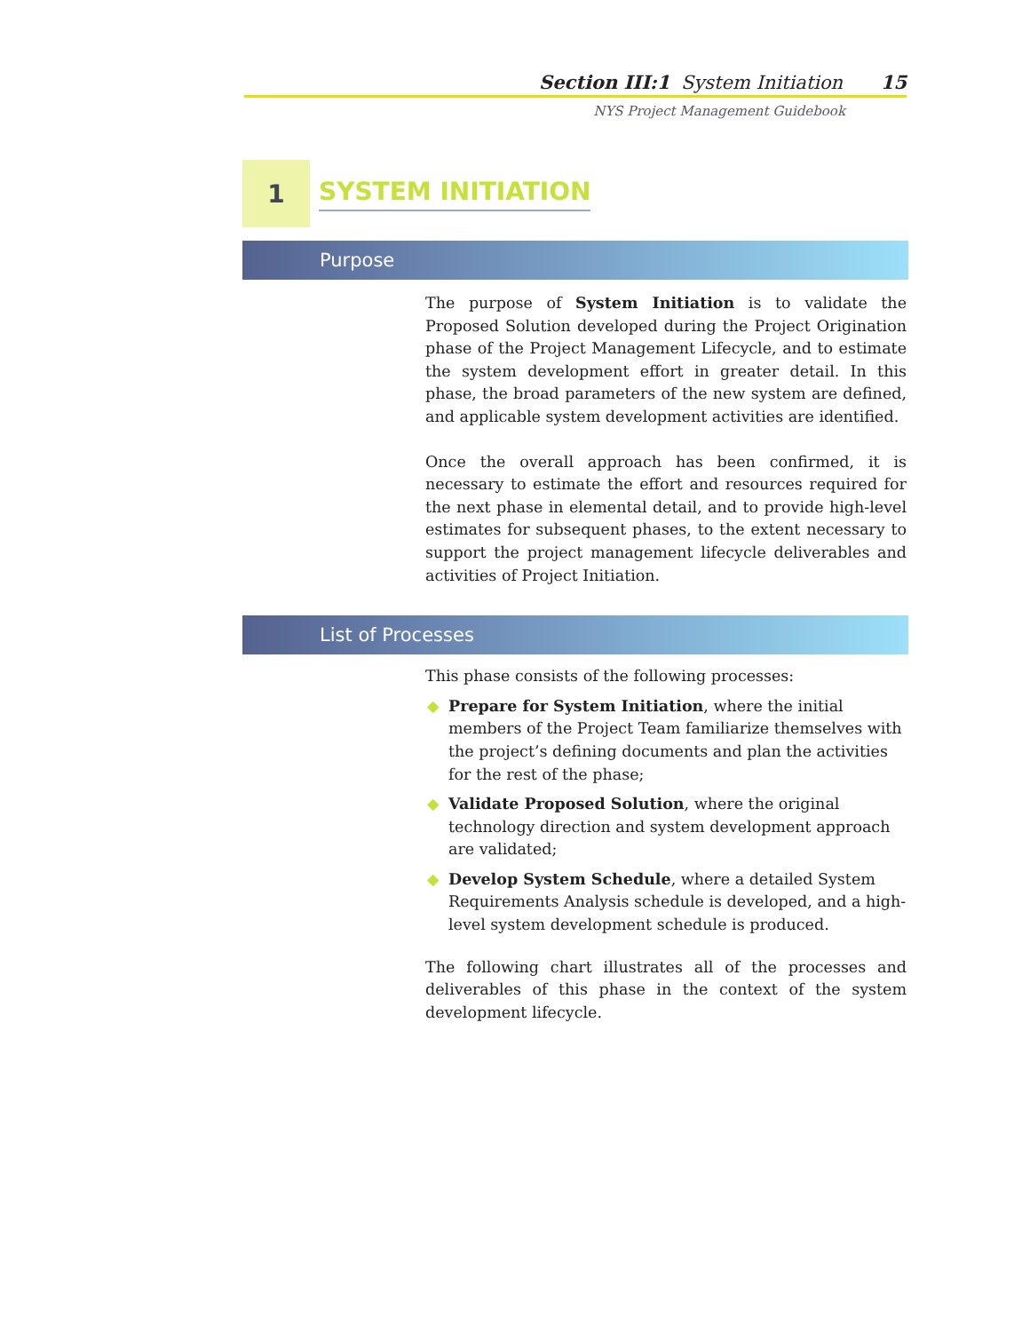Section III:1 System Initiation 15
NYS Project Management Guidebook
1
SYSTEM INITIATION
Purpose
The purpose of System Initiation is to validate the Proposed Solution developed during the Project Origination phase of the Project Management Lifecycle, and to estimate the system development effort in greater detail. In this phase, the broad parameters of the new system are defined, and applicable system development activities are identified.
Once the overall approach has been confirmed, it is necessary to estimate the effort and resources required for the next phase in elemental detail, and to provide high-level estimates for subsequent phases, to the extent necessary to support the project management lifecycle deliverables and activities of Project Initiation.
List of Processes
This phase consists of the following processes:
◆ Prepare for System Initiation, where the initial members of the Project Team familiarize themselves with the project’s defining documents and plan the activities for the rest of the phase;
◆ Validate Proposed Solution, where the original technology direction and system development approach are validated;
◆ Develop System Schedule, where a detailed System Requirements Analysis schedule is developed, and a high-level system development schedule is produced.
The following chart illustrates all of the processes and deliverables of this phase in the context of the system development lifecycle.